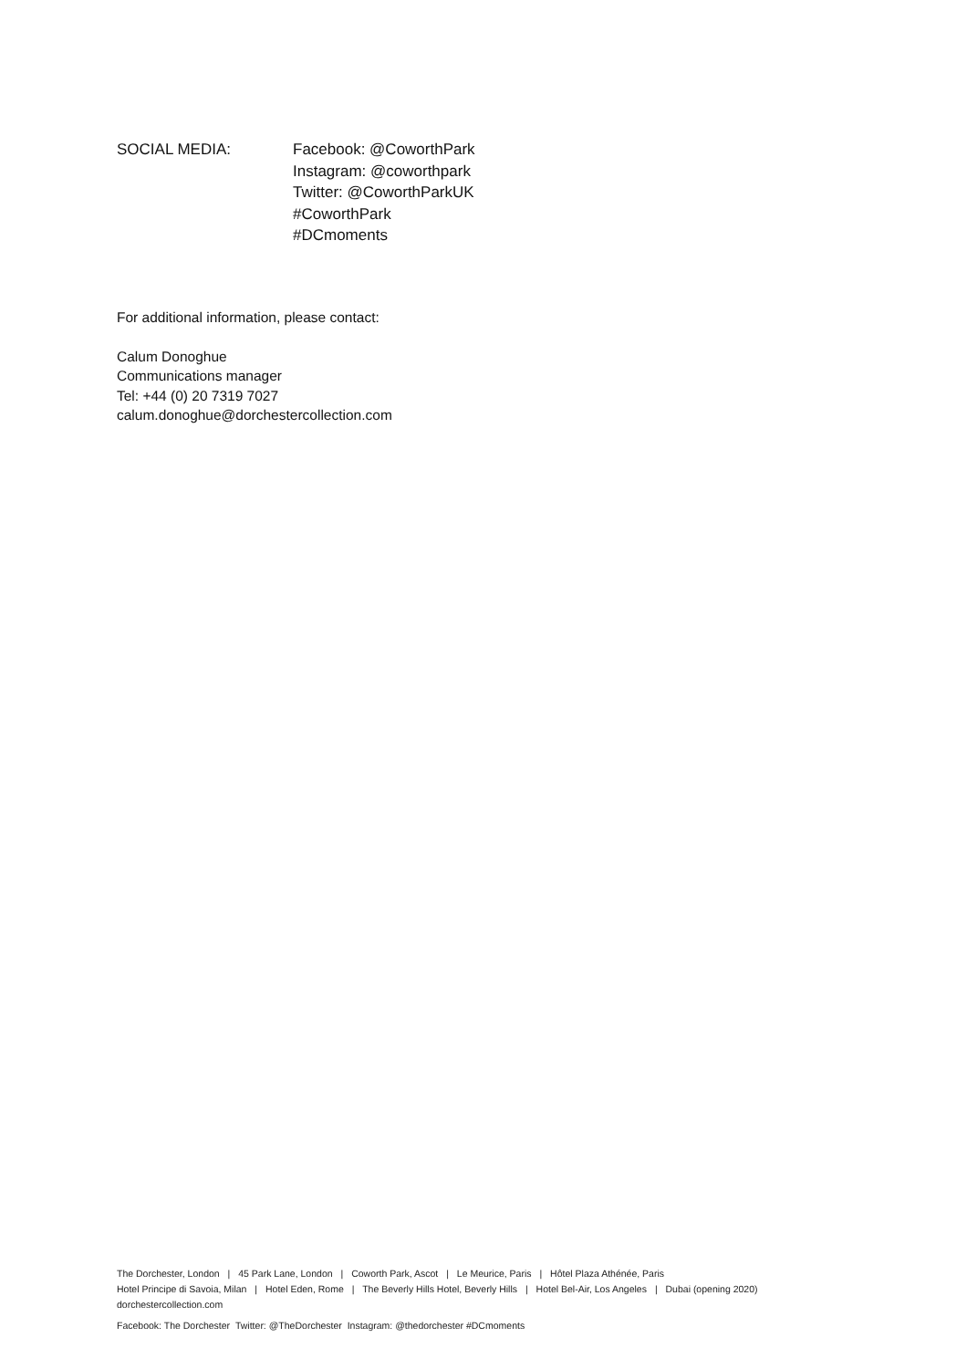SOCIAL MEDIA: Facebook: @CoworthPark
Instagram: @coworthpark
Twitter: @CoworthParkUK
#CoworthPark
#DCmoments
For additional information, please contact:
Calum Donoghue
Communications manager
Tel: +44 (0) 20 7319 7027
calum.donoghue@dorchestercollection.com
The Dorchester, London | 45 Park Lane, London | Coworth Park, Ascot | Le Meurice, Paris | Hôtel Plaza Athénée, Paris
Hotel Principe di Savoia, Milan | Hotel Eden, Rome | The Beverly Hills Hotel, Beverly Hills | Hotel Bel-Air, Los Angeles | Dubai (opening 2020)
dorchestercollection.com
Facebook: The Dorchester Twitter: @TheDorchester Instagram: @thedorchester #DCmoments